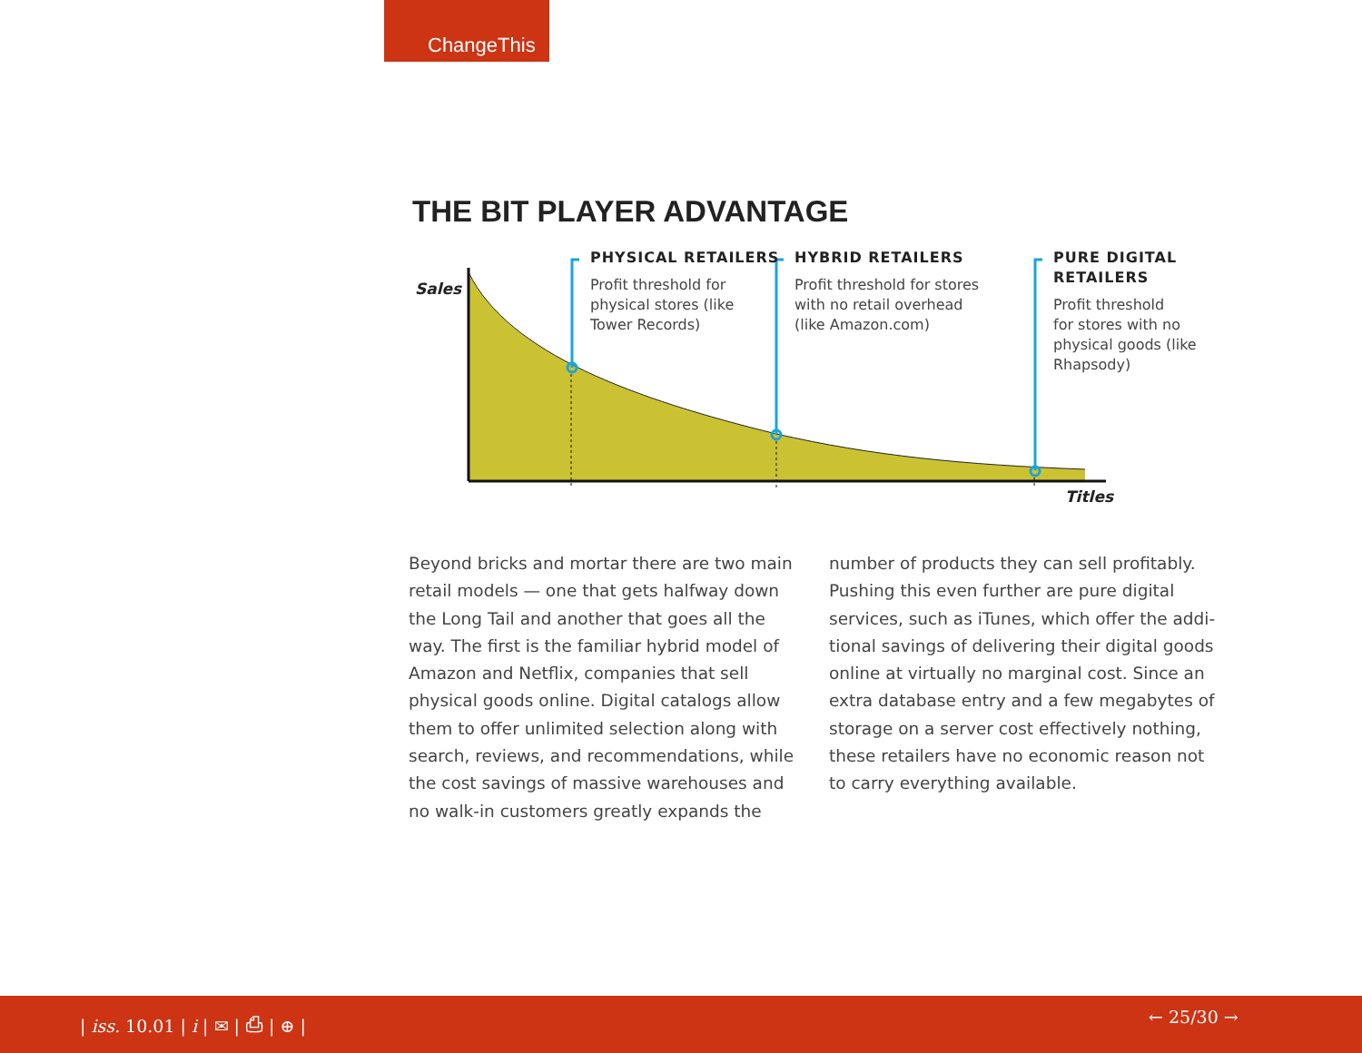ChangeThis
THE BIT PLAYER ADVANTAGE
Sales
PHYSICAL RETAILERS
Profit threshold for
physical stores (like
Tower Records)
HYBRID RETAILERS
Profit threshold for stores
with no retail overhead
(like Amazon.com)
PURE DIGITAL
RETAILERS
Profit threshold
for stores with no
physical goods (like
Rhapsody)
Titles
Beyond bricks and mortar there are two main retail models — one that gets halfway down the Long Tail and another that goes all the way. The first is the familiar hybrid model of Amazon and Netflix, companies that sell physical goods online. Digital catalogs allow them to offer unlimited selection along with search, reviews, and recommendations, while the cost savings of massive warehouses and no walk-in customers greatly expands the
number of products they can sell profitably. Pushing this even further are pure digital services, such as iTunes, which offer the addi-tional savings of delivering their digital goods online at virtually no marginal cost. Since an extra database entry and a few megabytes of storage on a server cost effectively nothing, these retailers have no economic reason not to carry everything available.
| iss. 10.01 | i | ✉ | ⎙ | ⊕ | ← 25/30 →